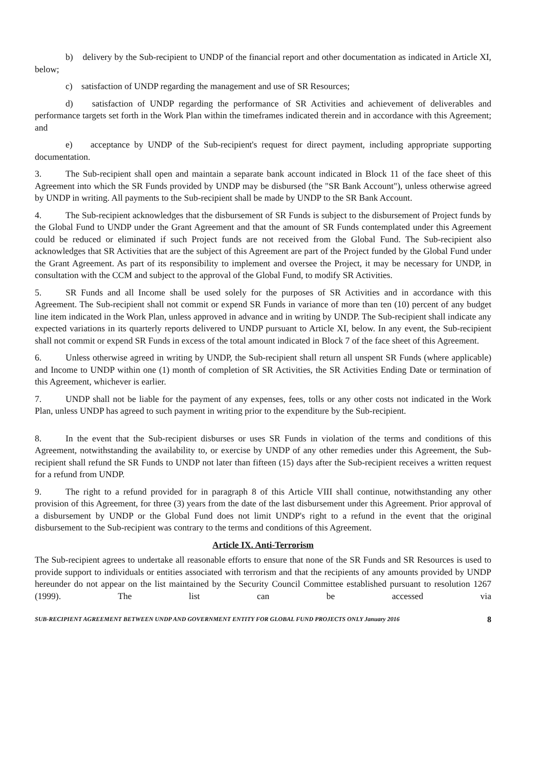b) delivery by the Sub-recipient to UNDP of the financial report and other documentation as indicated in Article XI, below;
c) satisfaction of UNDP regarding the management and use of SR Resources;
d) satisfaction of UNDP regarding the performance of SR Activities and achievement of deliverables and performance targets set forth in the Work Plan within the timeframes indicated therein and in accordance with this Agreement; and
e) acceptance by UNDP of the Sub-recipient's request for direct payment, including appropriate supporting documentation.
3. The Sub-recipient shall open and maintain a separate bank account indicated in Block 11 of the face sheet of this Agreement into which the SR Funds provided by UNDP may be disbursed (the "SR Bank Account"), unless otherwise agreed by UNDP in writing. All payments to the Sub-recipient shall be made by UNDP to the SR Bank Account.
4. The Sub-recipient acknowledges that the disbursement of SR Funds is subject to the disbursement of Project funds by the Global Fund to UNDP under the Grant Agreement and that the amount of SR Funds contemplated under this Agreement could be reduced or eliminated if such Project funds are not received from the Global Fund. The Sub-recipient also acknowledges that SR Activities that are the subject of this Agreement are part of the Project funded by the Global Fund under the Grant Agreement. As part of its responsibility to implement and oversee the Project, it may be necessary for UNDP, in consultation with the CCM and subject to the approval of the Global Fund, to modify SR Activities.
5. SR Funds and all Income shall be used solely for the purposes of SR Activities and in accordance with this Agreement. The Sub-recipient shall not commit or expend SR Funds in variance of more than ten (10) percent of any budget line item indicated in the Work Plan, unless approved in advance and in writing by UNDP. The Sub-recipient shall indicate any expected variations in its quarterly reports delivered to UNDP pursuant to Article XI, below. In any event, the Sub-recipient shall not commit or expend SR Funds in excess of the total amount indicated in Block 7 of the face sheet of this Agreement.
6. Unless otherwise agreed in writing by UNDP, the Sub-recipient shall return all unspent SR Funds (where applicable) and Income to UNDP within one (1) month of completion of SR Activities, the SR Activities Ending Date or termination of this Agreement, whichever is earlier.
7. UNDP shall not be liable for the payment of any expenses, fees, tolls or any other costs not indicated in the Work Plan, unless UNDP has agreed to such payment in writing prior to the expenditure by the Sub-recipient.
8. In the event that the Sub-recipient disburses or uses SR Funds in violation of the terms and conditions of this Agreement, notwithstanding the availability to, or exercise by UNDP of any other remedies under this Agreement, the Sub-recipient shall refund the SR Funds to UNDP not later than fifteen (15) days after the Sub-recipient receives a written request for a refund from UNDP.
9. The right to a refund provided for in paragraph 8 of this Article VIII shall continue, notwithstanding any other provision of this Agreement, for three (3) years from the date of the last disbursement under this Agreement. Prior approval of a disbursement by UNDP or the Global Fund does not limit UNDP's right to a refund in the event that the original disbursement to the Sub-recipient was contrary to the terms and conditions of this Agreement.
Article IX. Anti-Terrorism
The Sub-recipient agrees to undertake all reasonable efforts to ensure that none of the SR Funds and SR Resources is used to provide support to individuals or entities associated with terrorism and that the recipients of any amounts provided by UNDP hereunder do not appear on the list maintained by the Security Council Committee established pursuant to resolution 1267 (1999). The list can be accessed via
SUB-RECIPIENT AGREEMENT BETWEEN UNDP AND GOVERNMENT ENTITY FOR GLOBAL FUND PROJECTS ONLY January 2016 8